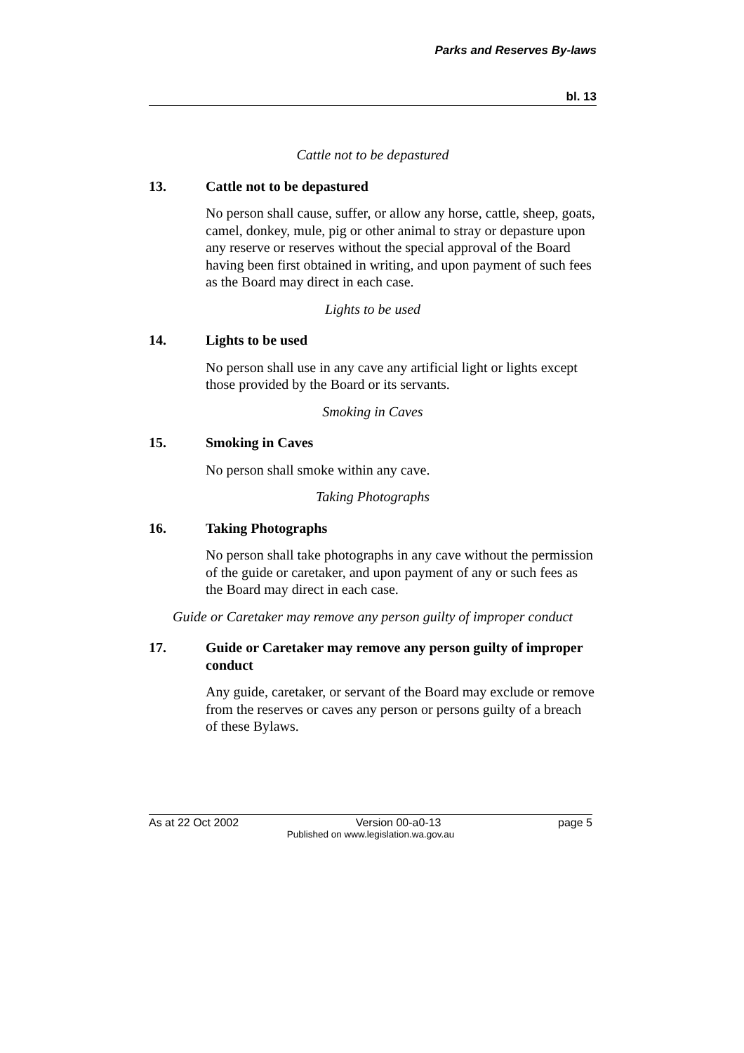Parks and Reserves By-laws
bl. 13
Cattle not to be depastured
13. Cattle not to be depastured
No person shall cause, suffer, or allow any horse, cattle, sheep, goats, camel, donkey, mule, pig or other animal to stray or depasture upon any reserve or reserves without the special approval of the Board having been first obtained in writing, and upon payment of such fees as the Board may direct in each case.
Lights to be used
14. Lights to be used
No person shall use in any cave any artificial light or lights except those provided by the Board or its servants.
Smoking in Caves
15. Smoking in Caves
No person shall smoke within any cave.
Taking Photographs
16. Taking Photographs
No person shall take photographs in any cave without the permission of the guide or caretaker, and upon payment of any or such fees as the Board may direct in each case.
Guide or Caretaker may remove any person guilty of improper conduct
17. Guide or Caretaker may remove any person guilty of improper conduct
Any guide, caretaker, or servant of the Board may exclude or remove from the reserves or caves any person or persons guilty of a breach of these Bylaws.
As at 22 Oct 2002 Version 00-a0-13 page 5
Published on www.legislation.wa.gov.au